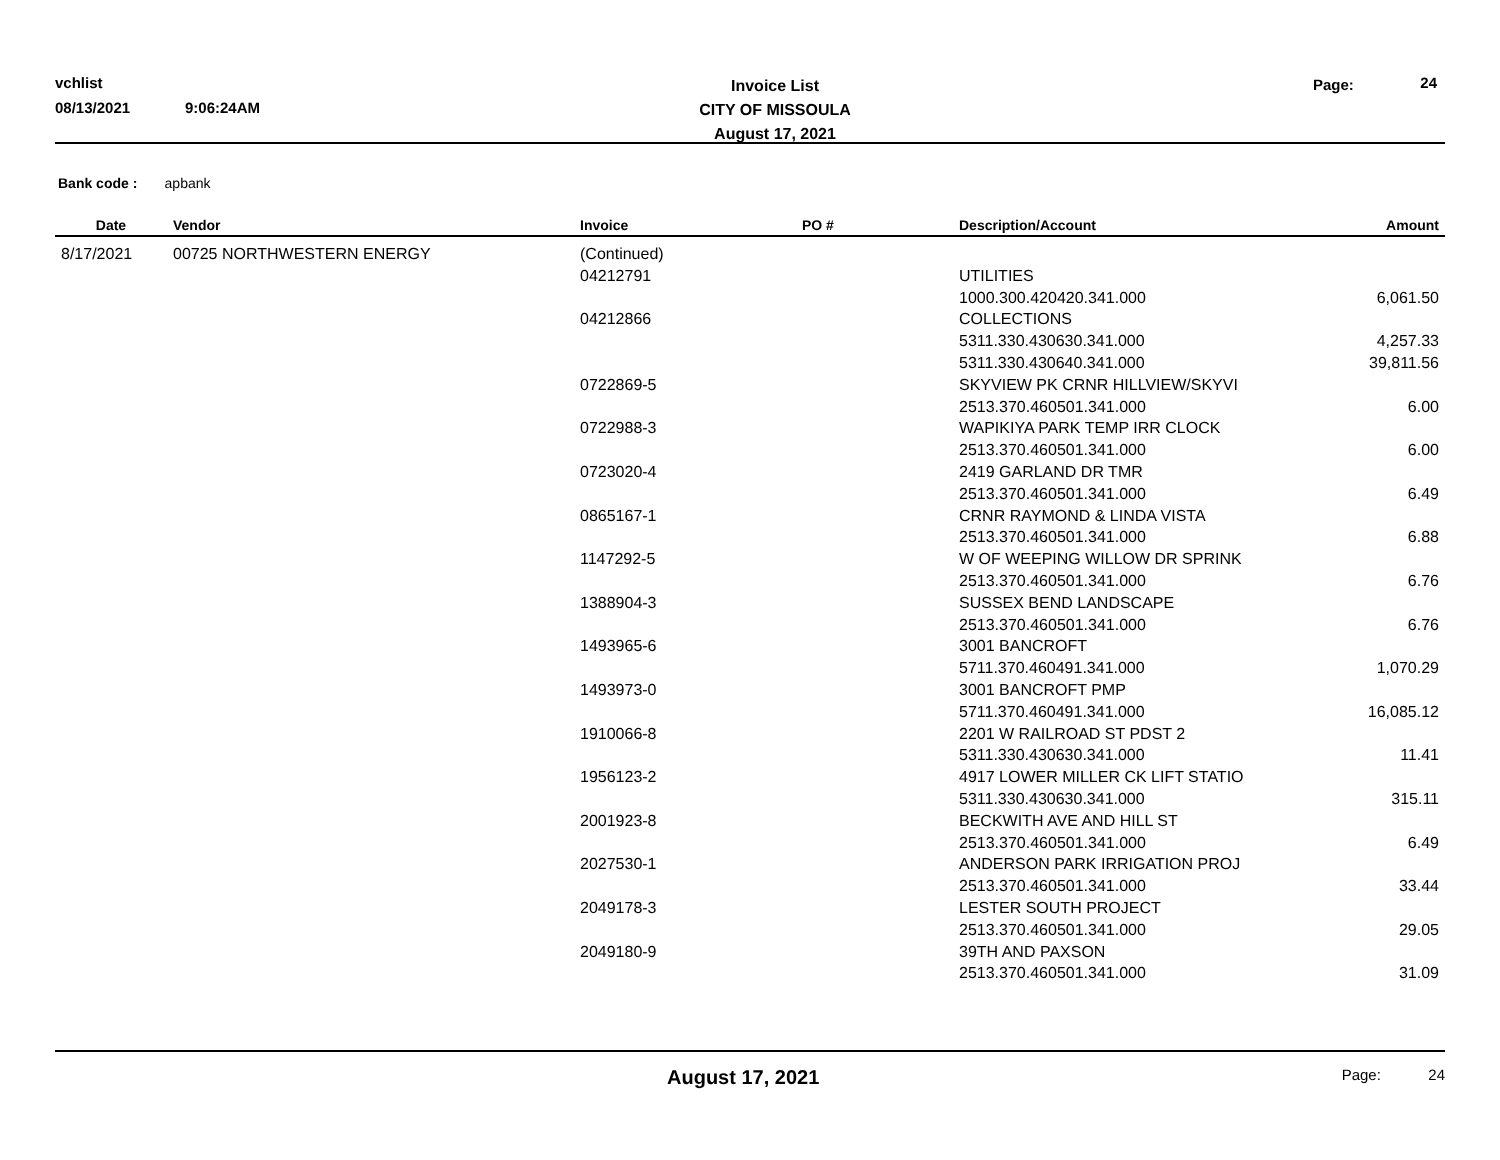vchlist
08/13/2021 9:06:24AM
Invoice List
CITY OF MISSOULA
August 17, 2021
Page: 24
Bank code : apbank
| Date | Vendor | Invoice | PO # | Description/Account | Amount |
| --- | --- | --- | --- | --- | --- |
| 8/17/2021 | 00725 NORTHWESTERN ENERGY | (Continued) | | | |
| | | 04212791 | | UTILITIES | |
| | | | | 1000.300.420420.341.000 | 6,061.50 |
| | | 04212866 | | COLLECTIONS | |
| | | | | 5311.330.430630.341.000 | 4,257.33 |
| | | | | 5311.330.430640.341.000 | 39,811.56 |
| | | 0722869-5 | | SKYVIEW PK CRNR HILLVIEW/SKYVI | |
| | | | | 2513.370.460501.341.000 | 6.00 |
| | | 0722988-3 | | WAPIKIYA PARK TEMP IRR CLOCK | |
| | | | | 2513.370.460501.341.000 | 6.00 |
| | | 0723020-4 | | 2419 GARLAND DR TMR | |
| | | | | 2513.370.460501.341.000 | 6.49 |
| | | 0865167-1 | | CRNR RAYMOND & LINDA VISTA | |
| | | | | 2513.370.460501.341.000 | 6.88 |
| | | 1147292-5 | | W OF WEEPING WILLOW DR SPRINK | |
| | | | | 2513.370.460501.341.000 | 6.76 |
| | | 1388904-3 | | SUSSEX BEND LANDSCAPE | |
| | | | | 2513.370.460501.341.000 | 6.76 |
| | | 1493965-6 | | 3001 BANCROFT | |
| | | | | 5711.370.460491.341.000 | 1,070.29 |
| | | 1493973-0 | | 3001 BANCROFT PMP | |
| | | | | 5711.370.460491.341.000 | 16,085.12 |
| | | 1910066-8 | | 2201 W RAILROAD ST PDST 2 | |
| | | | | 5311.330.430630.341.000 | 11.41 |
| | | 1956123-2 | | 4917 LOWER MILLER CK LIFT STATIO | |
| | | | | 5311.330.430630.341.000 | 315.11 |
| | | 2001923-8 | | BECKWITH AVE AND HILL ST | |
| | | | | 2513.370.460501.341.000 | 6.49 |
| | | 2027530-1 | | ANDERSON PARK IRRIGATION PROJ | |
| | | | | 2513.370.460501.341.000 | 33.44 |
| | | 2049178-3 | | LESTER SOUTH PROJECT | |
| | | | | 2513.370.460501.341.000 | 29.05 |
| | | 2049180-9 | | 39TH AND PAXSON | |
| | | | | 2513.370.460501.341.000 | 31.09 |
August 17, 2021 Page: 24